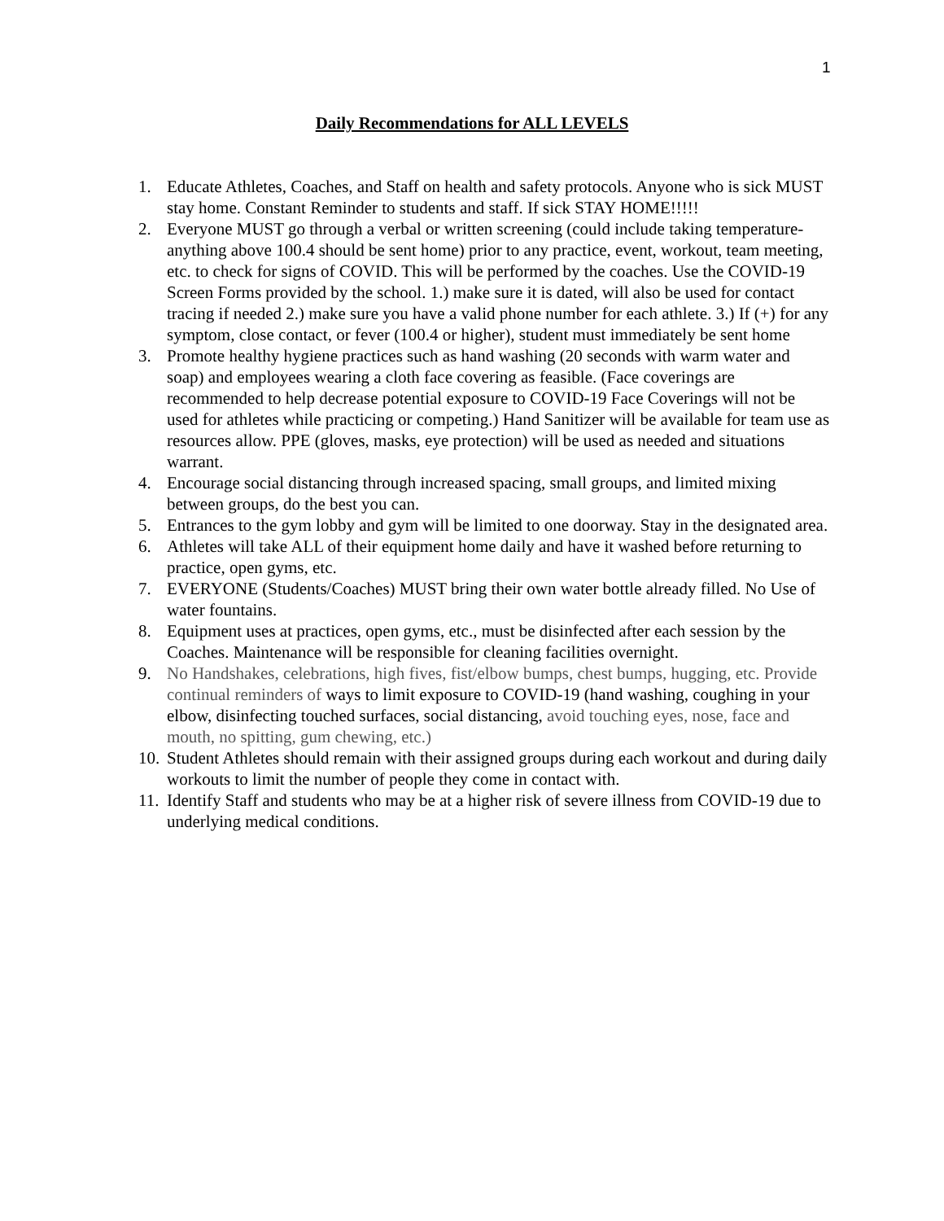1
Daily Recommendations for ALL LEVELS
1. Educate Athletes, Coaches, and Staff on health and safety protocols. Anyone who is sick MUST stay home. Constant Reminder to students and staff. If sick STAY HOME!!!!!
2. Everyone MUST go through a verbal or written screening (could include taking temperature-anything above 100.4 should be sent home) prior to any practice, event, workout, team meeting, etc. to check for signs of COVID. This will be performed by the coaches. Use the COVID-19 Screen Forms provided by the school. 1.) make sure it is dated, will also be used for contact tracing if needed 2.) make sure you have a valid phone number for each athlete. 3.) If (+) for any symptom, close contact, or fever (100.4 or higher), student must immediately be sent home
3. Promote healthy hygiene practices such as hand washing (20 seconds with warm water and soap) and employees wearing a cloth face covering as feasible. (Face coverings are recommended to help decrease potential exposure to COVID-19 Face Coverings will not be used for athletes while practicing or competing.) Hand Sanitizer will be available for team use as resources allow. PPE (gloves, masks, eye protection) will be used as needed and situations warrant.
4. Encourage social distancing through increased spacing, small groups, and limited mixing between groups, do the best you can.
5. Entrances to the gym lobby and gym will be limited to one doorway. Stay in the designated area.
6. Athletes will take ALL of their equipment home daily and have it washed before returning to practice, open gyms, etc.
7. EVERYONE (Students/Coaches) MUST bring their own water bottle already filled. No Use of water fountains.
8. Equipment uses at practices, open gyms, etc., must be disinfected after each session by the Coaches. Maintenance will be responsible for cleaning facilities overnight.
9. No Handshakes, celebrations, high fives, fist/elbow bumps, chest bumps, hugging, etc. Provide continual reminders of ways to limit exposure to COVID-19 (hand washing, coughing in your elbow, disinfecting touched surfaces, social distancing, avoid touching eyes, nose, face and mouth, no spitting, gum chewing, etc.)
10. Student Athletes should remain with their assigned groups during each workout and during daily workouts to limit the number of people they come in contact with.
11. Identify Staff and students who may be at a higher risk of severe illness from COVID-19 due to underlying medical conditions.